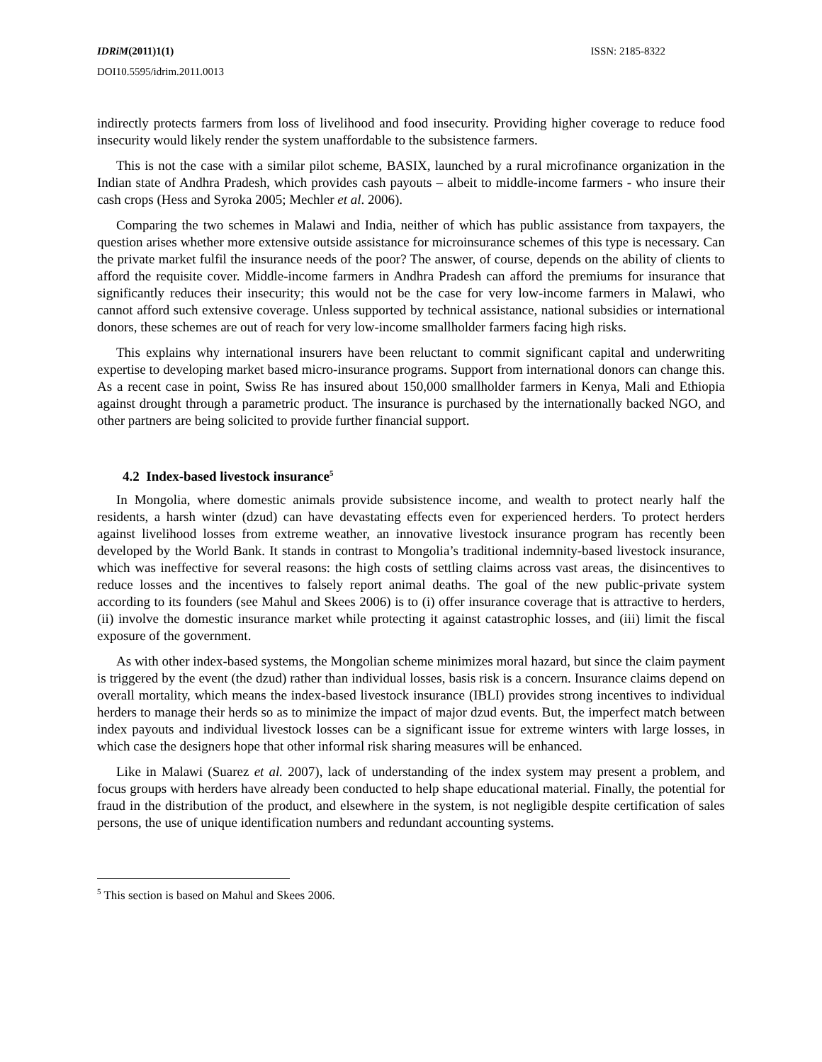IDRiM(2011)1(1) ISSN: 2185-8322
DOI10.5595/idrim.2011.0013
indirectly protects farmers from loss of livelihood and food insecurity. Providing higher coverage to reduce food insecurity would likely render the system unaffordable to the subsistence farmers.
This is not the case with a similar pilot scheme, BASIX, launched by a rural microfinance organization in the Indian state of Andhra Pradesh, which provides cash payouts – albeit to middle-income farmers - who insure their cash crops (Hess and Syroka 2005; Mechler et al. 2006).
Comparing the two schemes in Malawi and India, neither of which has public assistance from taxpayers, the question arises whether more extensive outside assistance for microinsurance schemes of this type is necessary. Can the private market fulfil the insurance needs of the poor? The answer, of course, depends on the ability of clients to afford the requisite cover. Middle-income farmers in Andhra Pradesh can afford the premiums for insurance that significantly reduces their insecurity; this would not be the case for very low-income farmers in Malawi, who cannot afford such extensive coverage. Unless supported by technical assistance, national subsidies or international donors, these schemes are out of reach for very low-income smallholder farmers facing high risks.
This explains why international insurers have been reluctant to commit significant capital and underwriting expertise to developing market based micro-insurance programs. Support from international donors can change this. As a recent case in point, Swiss Re has insured about 150,000 smallholder farmers in Kenya, Mali and Ethiopia against drought through a parametric product. The insurance is purchased by the internationally backed NGO, and other partners are being solicited to provide further financial support.
4.2 Index-based livestock insurance<sup>5</sup>
In Mongolia, where domestic animals provide subsistence income, and wealth to protect nearly half the residents, a harsh winter (dzud) can have devastating effects even for experienced herders. To protect herders against livelihood losses from extreme weather, an innovative livestock insurance program has recently been developed by the World Bank. It stands in contrast to Mongolia’s traditional indemnity-based livestock insurance, which was ineffective for several reasons: the high costs of settling claims across vast areas, the disincentives to reduce losses and the incentives to falsely report animal deaths. The goal of the new public-private system according to its founders (see Mahul and Skees 2006) is to (i) offer insurance coverage that is attractive to herders, (ii) involve the domestic insurance market while protecting it against catastrophic losses, and (iii) limit the fiscal exposure of the government.
As with other index-based systems, the Mongolian scheme minimizes moral hazard, but since the claim payment is triggered by the event (the dzud) rather than individual losses, basis risk is a concern. Insurance claims depend on overall mortality, which means the index-based livestock insurance (IBLI) provides strong incentives to individual herders to manage their herds so as to minimize the impact of major dzud events. But, the imperfect match between index payouts and individual livestock losses can be a significant issue for extreme winters with large losses, in which case the designers hope that other informal risk sharing measures will be enhanced.
Like in Malawi (Suarez et al. 2007), lack of understanding of the index system may present a problem, and focus groups with herders have already been conducted to help shape educational material. Finally, the potential for fraud in the distribution of the product, and elsewhere in the system, is not negligible despite certification of sales persons, the use of unique identification numbers and redundant accounting systems.
<sup>5</sup> This section is based on Mahul and Skees 2006.